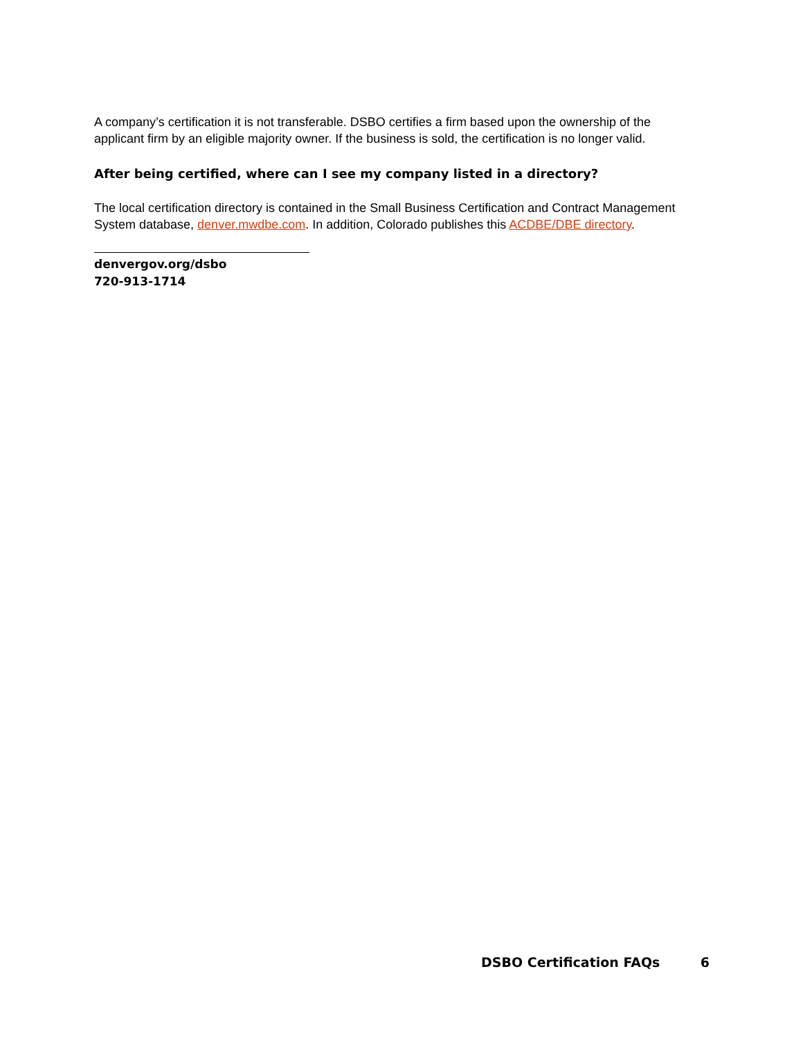A company’s certification it is not transferable. DSBO certifies a firm based upon the ownership of the applicant firm by an eligible majority owner. If the business is sold, the certification is no longer valid.
After being certified, where can I see my company listed in a directory?
The local certification directory is contained in the Small Business Certification and Contract Management System database, denver.mwdbe.com. In addition, Colorado publishes this ACDBE/DBE directory.
denvergov.org/dsbo
720-913-1714
DSBO Certification FAQs 6